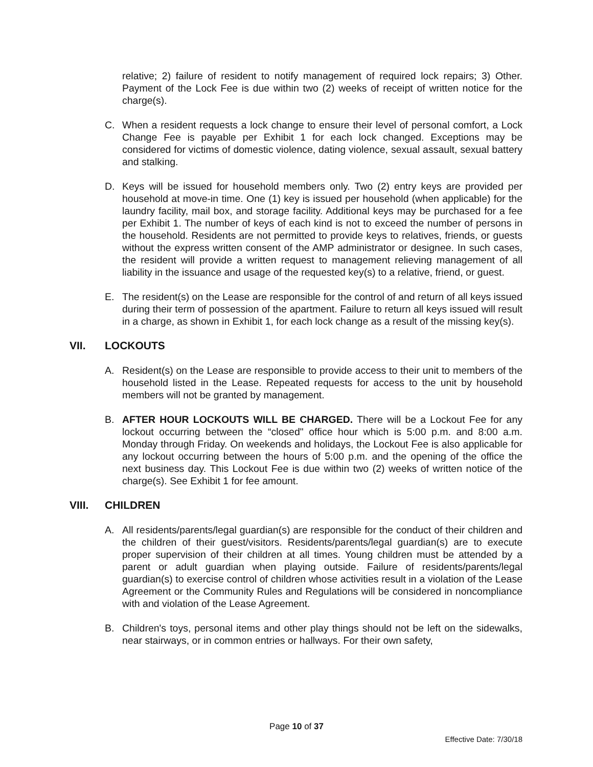relative; 2) failure of resident to notify management of required lock repairs; 3) Other. Payment of the Lock Fee is due within two (2) weeks of receipt of written notice for the charge(s).
C. When a resident requests a lock change to ensure their level of personal comfort, a Lock Change Fee is payable per Exhibit 1 for each lock changed. Exceptions may be considered for victims of domestic violence, dating violence, sexual assault, sexual battery and stalking.
D. Keys will be issued for household members only. Two (2) entry keys are provided per household at move-in time. One (1) key is issued per household (when applicable) for the laundry facility, mail box, and storage facility. Additional keys may be purchased for a fee per Exhibit 1. The number of keys of each kind is not to exceed the number of persons in the household. Residents are not permitted to provide keys to relatives, friends, or guests without the express written consent of the AMP administrator or designee. In such cases, the resident will provide a written request to management relieving management of all liability in the issuance and usage of the requested key(s) to a relative, friend, or guest.
E. The resident(s) on the Lease are responsible for the control of and return of all keys issued during their term of possession of the apartment. Failure to return all keys issued will result in a charge, as shown in Exhibit 1, for each lock change as a result of the missing key(s).
VII. LOCKOUTS
A. Resident(s) on the Lease are responsible to provide access to their unit to members of the household listed in the Lease. Repeated requests for access to the unit by household members will not be granted by management.
B. AFTER HOUR LOCKOUTS WILL BE CHARGED. There will be a Lockout Fee for any lockout occurring between the “closed" office hour which is 5:00 p.m. and 8:00 a.m. Monday through Friday. On weekends and holidays, the Lockout Fee is also applicable for any lockout occurring between the hours of 5:00 p.m. and the opening of the office the next business day. This Lockout Fee is due within two (2) weeks of written notice of the charge(s). See Exhibit 1 for fee amount.
VIII. CHILDREN
A. All residents/parents/legal guardian(s) are responsible for the conduct of their children and the children of their guest/visitors. Residents/parents/legal guardian(s) are to execute proper supervision of their children at all times. Young children must be attended by a parent or adult guardian when playing outside. Failure of residents/parents/legal guardian(s) to exercise control of children whose activities result in a violation of the Lease Agreement or the Community Rules and Regulations will be considered in noncompliance with and violation of the Lease Agreement.
B. Children's toys, personal items and other play things should not be left on the sidewalks, near stairways, or in common entries or hallways. For their own safety,
Page 10 of 37
Effective Date: 7/30/18